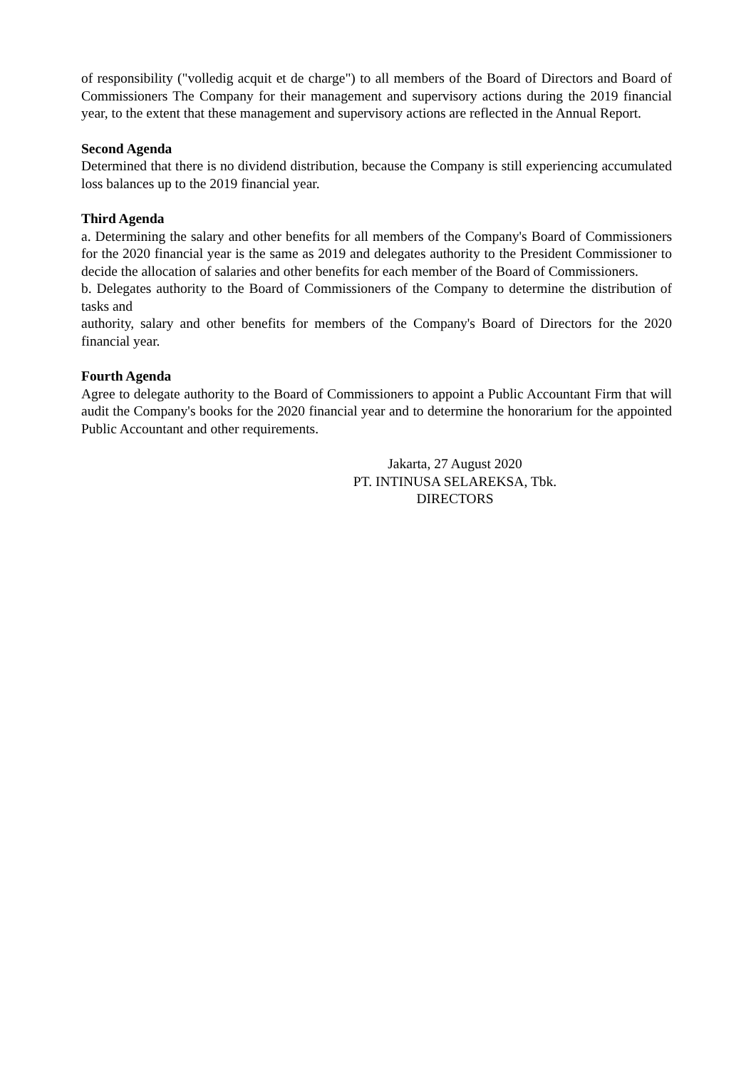of responsibility ("volledig acquit et de charge") to all members of the Board of Directors and Board of Commissioners The Company for their management and supervisory actions during the 2019 financial year, to the extent that these management and supervisory actions are reflected in the Annual Report.
Second Agenda
Determined that there is no dividend distribution, because the Company is still experiencing accumulated loss balances up to the 2019 financial year.
Third Agenda
a. Determining the salary and other benefits for all members of the Company's Board of Commissioners for the 2020 financial year is the same as 2019 and delegates authority to the President Commissioner to decide the allocation of salaries and other benefits for each member of the Board of Commissioners.
b. Delegates authority to the Board of Commissioners of the Company to determine the distribution of tasks and
authority, salary and other benefits for members of the Company's Board of Directors for the 2020 financial year.
Fourth Agenda
Agree to delegate authority to the Board of Commissioners to appoint a Public Accountant Firm that will audit the Company's books for the 2020 financial year and to determine the honorarium for the appointed Public Accountant and other requirements.
Jakarta, 27 August 2020
PT. INTINUSA SELAREKSA, Tbk.
DIRECTORS